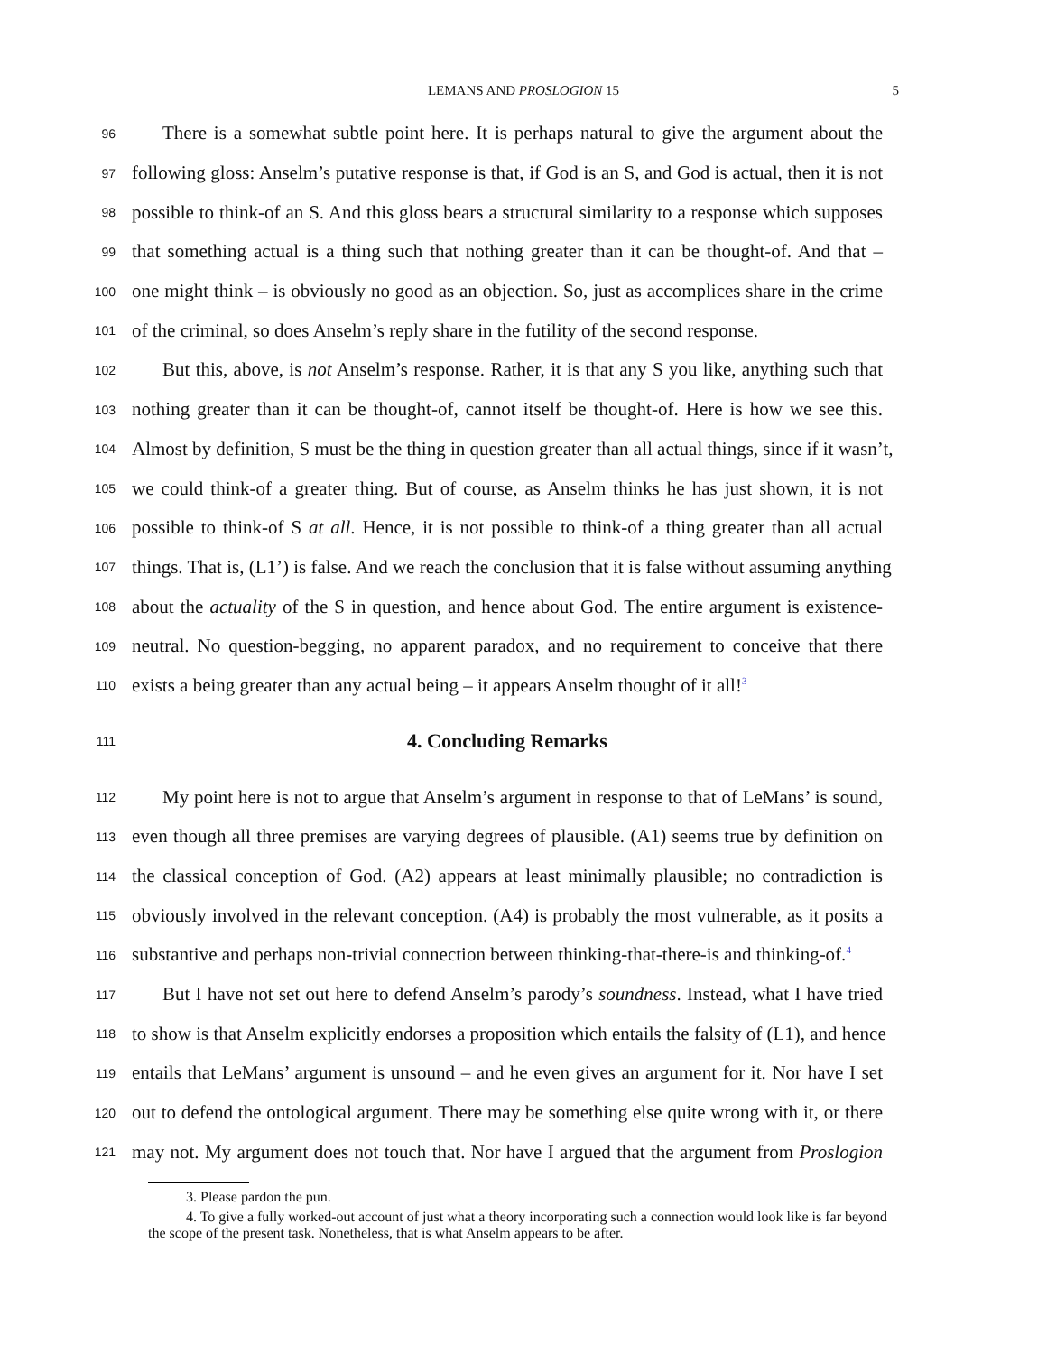LEMANS AND PROSLOGION 15 5
96 There is a somewhat subtle point here. It is perhaps natural to give the argument about the
97 following gloss: Anselm’s putative response is that, if God is an S, and God is actual, then it is not
98 possible to think-of an S. And this gloss bears a structural similarity to a response which supposes
99 that something actual is a thing such that nothing greater than it can be thought-of. And that –
100 one might think – is obviously no good as an objection. So, just as accomplices share in the crime
101 of the criminal, so does Anselm’s reply share in the futility of the second response.
102 But this, above, is not Anselm’s response. Rather, it is that any S you like, anything such that
103 nothing greater than it can be thought-of, cannot itself be thought-of. Here is how we see this.
104 Almost by definition, S must be the thing in question greater than all actual things, since if it wasn’t,
105 we could think-of a greater thing. But of course, as Anselm thinks he has just shown, it is not
106 possible to think-of S at all. Hence, it is not possible to think-of a thing greater than all actual
107 things. That is, (L1’) is false. And we reach the conclusion that it is false without assuming anything
108 about the actuality of the S in question, and hence about God. The entire argument is existence-
109 neutral. No question-begging, no apparent paradox, and no requirement to conceive that there
110 exists a being greater than any actual being – it appears Anselm thought of it all!<sup>3</sup>
111
4. Concluding Remarks
112 My point here is not to argue that Anselm’s argument in response to that of LeMans’ is sound,
113 even though all three premises are varying degrees of plausible. (A1) seems true by definition on
114 the classical conception of God. (A2) appears at least minimally plausible; no contradiction is
115 obviously involved in the relevant conception. (A4) is probably the most vulnerable, as it posits a
116 substantive and perhaps non-trivial connection between thinking-that-there-is and thinking-of.<sup>4</sup>
117 But I have not set out here to defend Anselm’s parody’s soundness. Instead, what I have tried
118 to show is that Anselm explicitly endorses a proposition which entails the falsity of (L1), and hence
119 entails that LeMans’ argument is unsound – and he even gives an argument for it. Nor have I set
120 out to defend the ontological argument. There may be something else quite wrong with it, or there
121 may not. My argument does not touch that. Nor have I argued that the argument from Proslogion
3. Please pardon the pun.
4. To give a fully worked-out account of just what a theory incorporating such a connection would look like is far beyond the scope of the present task. Nonetheless, that is what Anselm appears to be after.